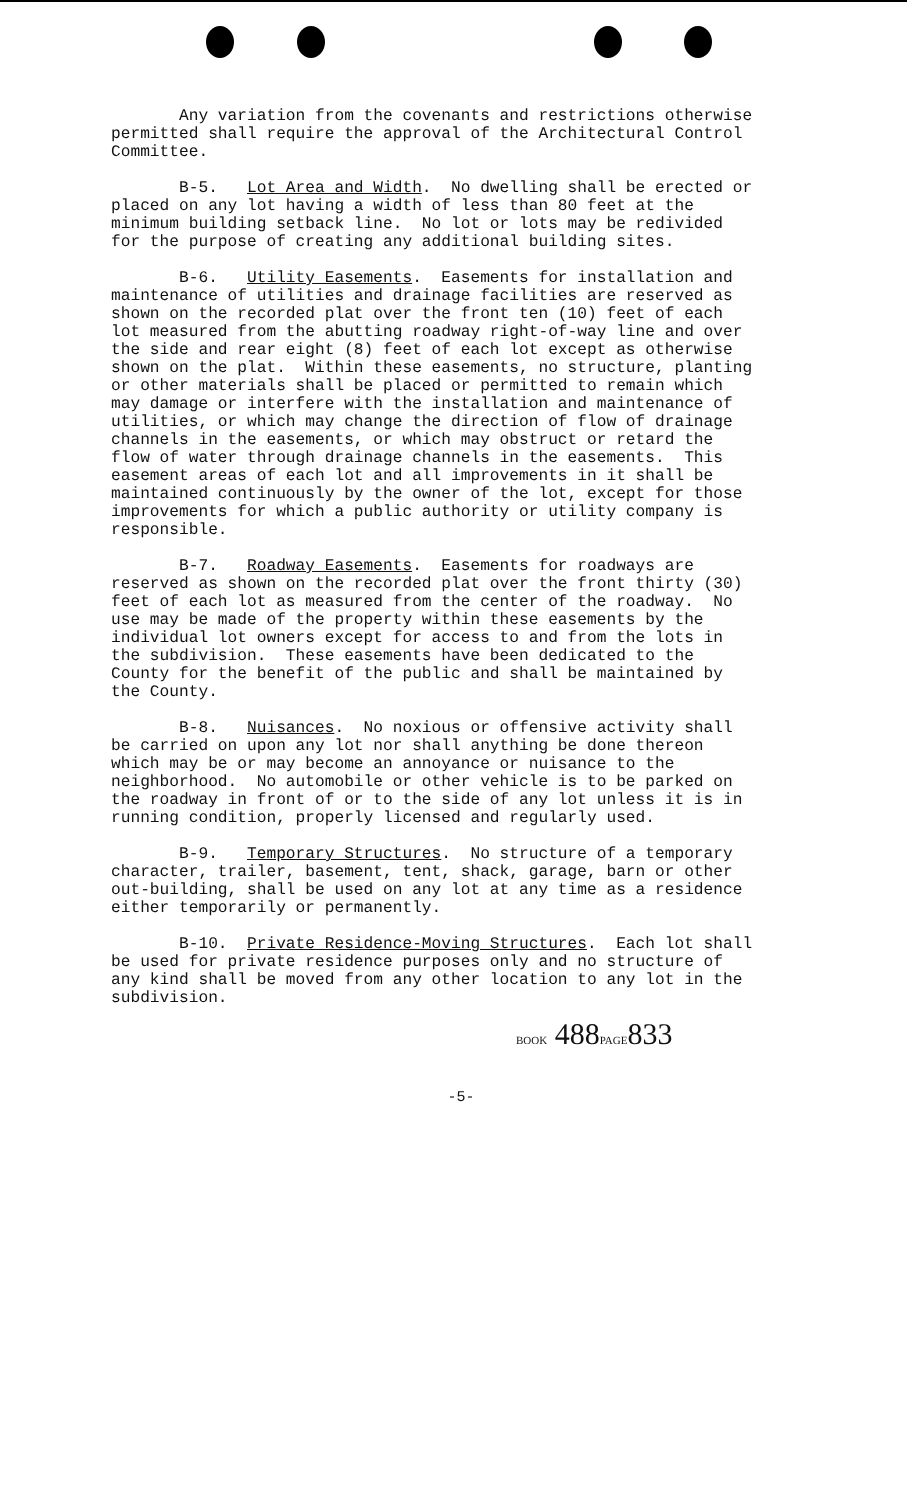Any variation from the covenants and restrictions otherwise permitted shall require the approval of the Architectural Control Committee.
B-5. Lot Area and Width. No dwelling shall be erected or placed on any lot having a width of less than 80 feet at the minimum building setback line. No lot or lots may be redivided for the purpose of creating any additional building sites.
B-6. Utility Easements. Easements for installation and maintenance of utilities and drainage facilities are reserved as shown on the recorded plat over the front ten (10) feet of each lot measured from the abutting roadway right-of-way line and over the side and rear eight (8) feet of each lot except as otherwise shown on the plat. Within these easements, no structure, planting or other materials shall be placed or permitted to remain which may damage or interfere with the installation and maintenance of utilities, or which may change the direction of flow of drainage channels in the easements, or which may obstruct or retard the flow of water through drainage channels in the easements. This easement areas of each lot and all improvements in it shall be maintained continuously by the owner of the lot, except for those improvements for which a public authority or utility company is responsible.
B-7. Roadway Easements. Easements for roadways are reserved as shown on the recorded plat over the front thirty (30) feet of each lot as measured from the center of the roadway. No use may be made of the property within these easements by the individual lot owners except for access to and from the lots in the subdivision. These easements have been dedicated to the County for the benefit of the public and shall be maintained by the County.
B-8. Nuisances. No noxious or offensive activity shall be carried on upon any lot nor shall anything be done thereon which may be or may become an annoyance or nuisance to the neighborhood. No automobile or other vehicle is to be parked on the roadway in front of or to the side of any lot unless it is in running condition, properly licensed and regularly used.
B-9. Temporary Structures. No structure of a temporary character, trailer, basement, tent, shack, garage, barn or other out-building, shall be used on any lot at any time as a residence either temporarily or permanently.
B-10. Private Residence-Moving Structures. Each lot shall be used for private residence purposes only and no structure of any kind shall be moved from any other location to any lot in the subdivision.
BOOK 488PAGE833
-5-